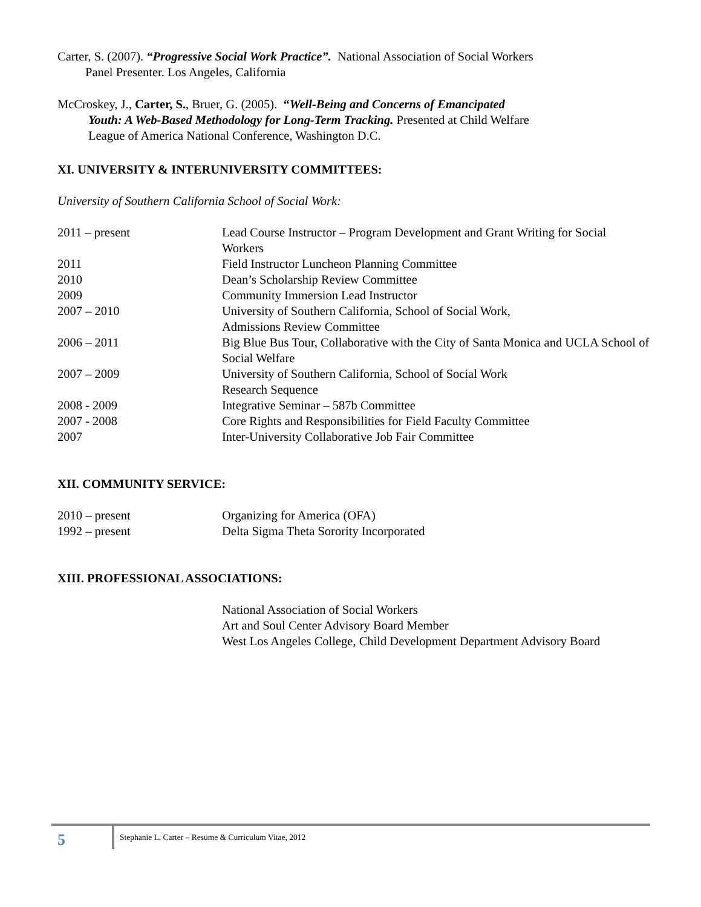Carter, S. (2007). “Progressive Social Work Practice”. National Association of Social Workers
Panel Presenter. Los Angeles, California
McCroskey, J., Carter, S., Bruer, G. (2005). “Well-Being and Concerns of Emancipated
Youth: A Web-Based Methodology for Long-Term Tracking. Presented at Child Welfare
League of America National Conference, Washington D.C.
XI. UNIVERSITY & INTERUNIVERSITY COMMITTEES:
University of Southern California School of Social Work:
2011 – present Lead Course Instructor – Program Development and Grant Writing for Social Workers
2011 Field Instructor Luncheon Planning Committee
2010 Dean’s Scholarship Review Committee
2009 Community Immersion Lead Instructor
2007 – 2010 University of Southern California, School of Social Work,
Admissions Review Committee
2006 – 2011 Big Blue Bus Tour, Collaborative with the City of Santa Monica and UCLA School of Social Welfare
2007 – 2009 University of Southern California, School of Social Work
Research Sequence
2008 - 2009 Integrative Seminar – 587b Committee
2007 - 2008 Core Rights and Responsibilities for Field Faculty Committee
2007 Inter-University Collaborative Job Fair Committee
XII. COMMUNITY SERVICE:
2010 – present Organizing for America (OFA)
1992 – present Delta Sigma Theta Sorority Incorporated
XIII. PROFESSIONAL ASSOCIATIONS:
National Association of Social Workers
Art and Soul Center Advisory Board Member
West Los Angeles College, Child Development Department Advisory Board
5
Stephanie L. Carter – Resume & Curriculum Vitae, 2012